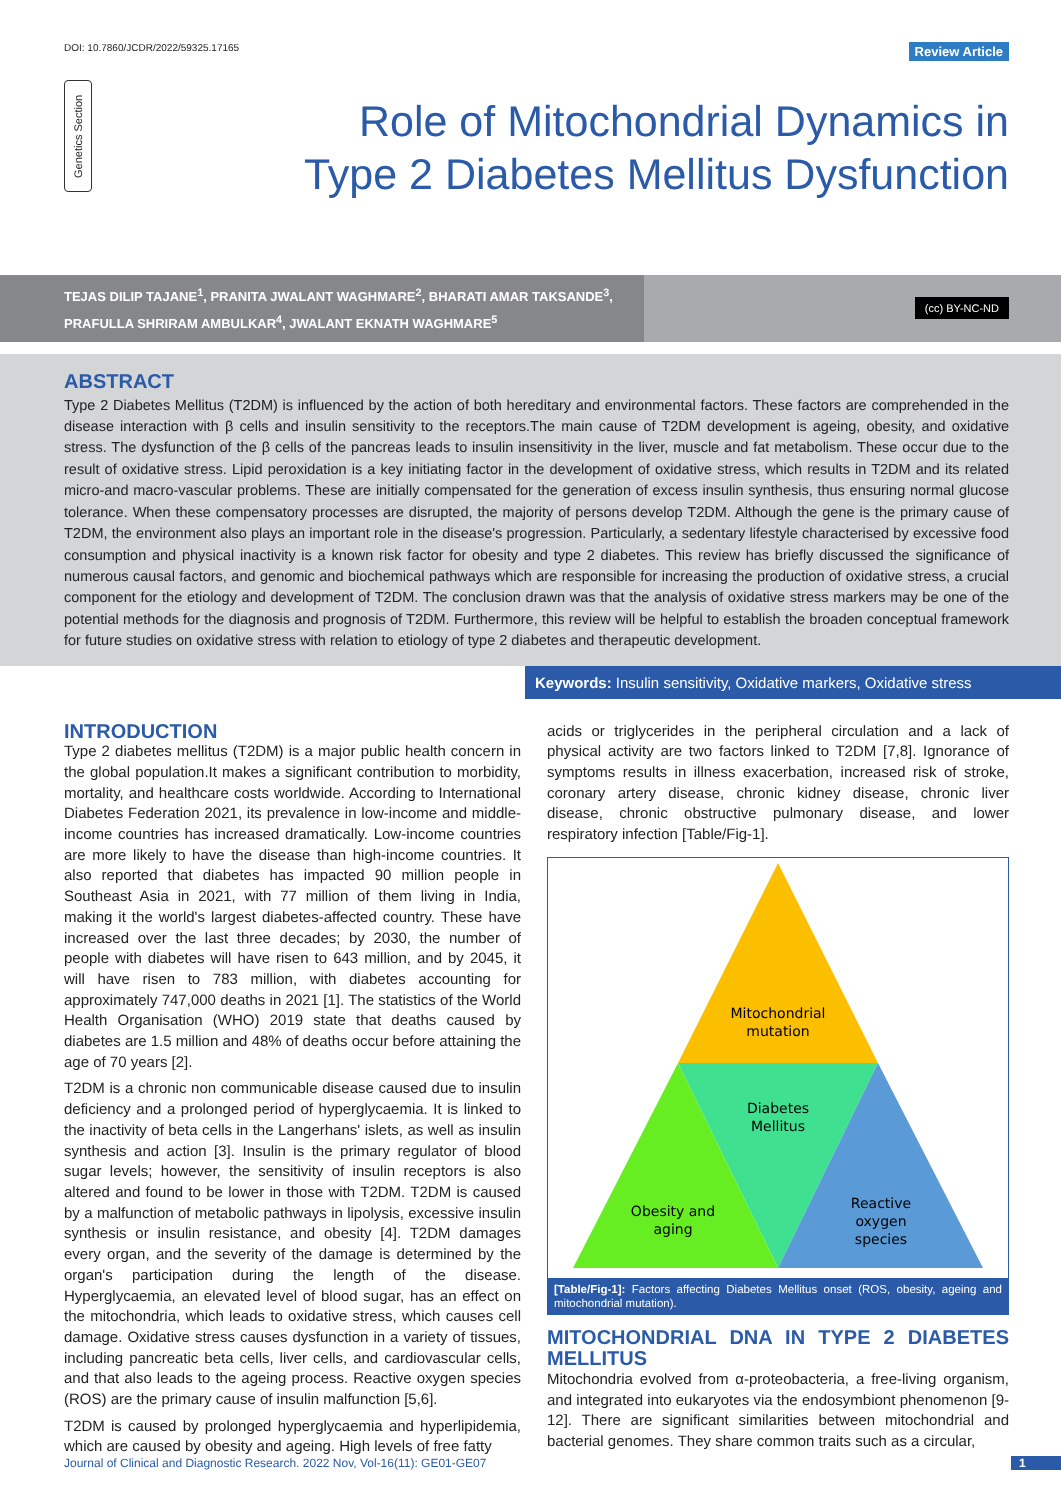DOI: 10.7860/JCDR/2022/59325.17165 Review Article
Genetics Section
Role of Mitochondrial Dynamics in Type 2 Diabetes Mellitus Dysfunction
TEJAS DILIP TAJANE<sup>1</sup>, PRANITA JWALANT WAGHMARE<sup>2</sup>, BHARATI AMAR TAKSANDE<sup>3</sup>,
PRAFULLA SHRIRAM AMBULKAR<sup>4</sup>, JWALANT EKNATH WAGHMARE<sup>5</sup>
(cc) BY-NC-ND
ABSTRACT
Type 2 Diabetes Mellitus (T2DM) is influenced by the action of both hereditary and environmental factors. These factors are comprehended in the disease interaction with β cells and insulin sensitivity to the receptors.The main cause of T2DM development is ageing, obesity, and oxidative stress. The dysfunction of the β cells of the pancreas leads to insulin insensitivity in the liver, muscle and fat metabolism. These occur due to the result of oxidative stress. Lipid peroxidation is a key initiating factor in the development of oxidative stress, which results in T2DM and its related micro-and macro-vascular problems. These are initially compensated for the generation of excess insulin synthesis, thus ensuring normal glucose tolerance. When these compensatory processes are disrupted, the majority of persons develop T2DM. Although the gene is the primary cause of T2DM, the environment also plays an important role in the disease's progression. Particularly, a sedentary lifestyle characterised by excessive food consumption and physical inactivity is a known risk factor for obesity and type 2 diabetes. This review has briefly discussed the significance of numerous causal factors, and genomic and biochemical pathways which are responsible for increasing the production of oxidative stress, a crucial component for the etiology and development of T2DM. The conclusion drawn was that the analysis of oxidative stress markers may be one of the potential methods for the diagnosis and prognosis of T2DM. Furthermore, this review will be helpful to establish the broaden conceptual framework for future studies on oxidative stress with relation to etiology of type 2 diabetes and therapeutic development.
Keywords: Insulin sensitivity, Oxidative markers, Oxidative stress
INTRODUCTION
Type 2 diabetes mellitus (T2DM) is a major public health concern in the global population.It makes a significant contribution to morbidity, mortality, and healthcare costs worldwide. According to International Diabetes Federation 2021, its prevalence in low-income and middle-income countries has increased dramatically. Low-income countries are more likely to have the disease than high-income countries. It also reported that diabetes has impacted 90 million people in Southeast Asia in 2021, with 77 million of them living in India, making it the world's largest diabetes-affected country. These have increased over the last three decades; by 2030, the number of people with diabetes will have risen to 643 million, and by 2045, it will have risen to 783 million, with diabetes accounting for approximately 747,000 deaths in 2021 [1]. The statistics of the World Health Organisation (WHO) 2019 state that deaths caused by diabetes are 1.5 million and 48% of deaths occur before attaining the age of 70 years [2].
T2DM is a chronic non communicable disease caused due to insulin deficiency and a prolonged period of hyperglycaemia. It is linked to the inactivity of beta cells in the Langerhans' islets, as well as insulin synthesis and action [3]. Insulin is the primary regulator of blood sugar levels; however, the sensitivity of insulin receptors is also altered and found to be lower in those with T2DM. T2DM is caused by a malfunction of metabolic pathways in lipolysis, excessive insulin synthesis or insulin resistance, and obesity [4]. T2DM damages every organ, and the severity of the damage is determined by the organ's participation during the length of the disease. Hyperglycaemia, an elevated level of blood sugar, has an effect on the mitochondria, which leads to oxidative stress, which causes cell damage. Oxidative stress causes dysfunction in a variety of tissues, including pancreatic beta cells, liver cells, and cardiovascular cells, and that also leads to the ageing process. Reactive oxygen species (ROS) are the primary cause of insulin malfunction [5,6].
T2DM is caused by prolonged hyperglycaemia and hyperlipidemia, which are caused by obesity and ageing. High levels of free fatty
acids or triglycerides in the peripheral circulation and a lack of physical activity are two factors linked to T2DM [7,8]. Ignorance of symptoms results in illness exacerbation, increased risk of stroke, coronary artery disease, chronic kidney disease, chronic liver disease, chronic obstructive pulmonary disease, and lower respiratory infection [Table/Fig-1].
Mitochondrial
mutation
Diabetes
Mellitus
Obesity and
aging
Reactive
oxygen
species
[Table/Fig-1]: Factors affecting Diabetes Mellitus onset (ROS, obesity, ageing and mitochondrial mutation).
MITOCHONDRIAL DNA IN TYPE 2 DIABETES MELLITUS
Mitochondria evolved from α-proteobacteria, a free-living organism, and integrated into eukaryotes via the endosymbiont phenomenon [9-12]. There are significant similarities between mitochondrial and bacterial genomes. They share common traits such as a circular,
Journal of Clinical and Diagnostic Research. 2022 Nov, Vol-16(11): GE01-GE07 1